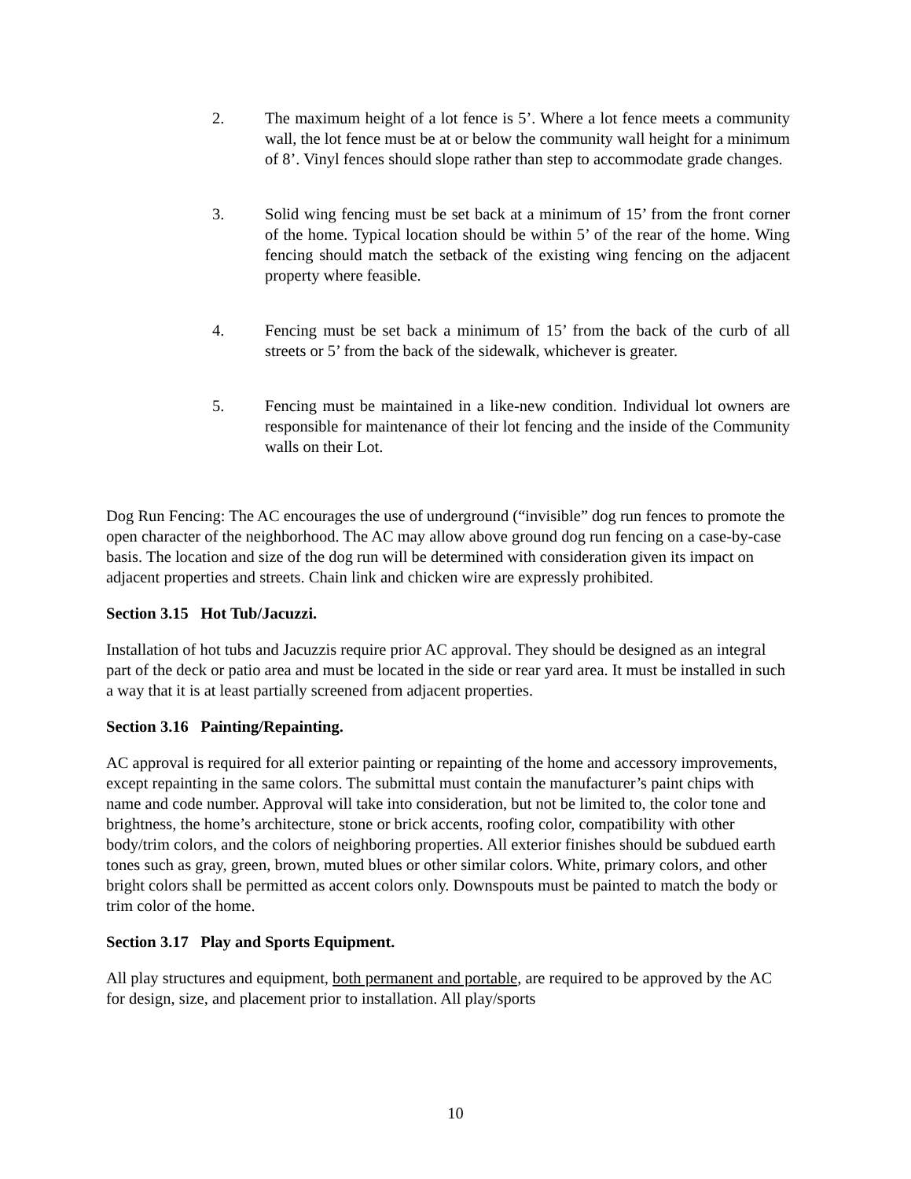2. The maximum height of a lot fence is 5’. Where a lot fence meets a community wall, the lot fence must be at or below the community wall height for a minimum of 8’. Vinyl fences should slope rather than step to accommodate grade changes.
3. Solid wing fencing must be set back at a minimum of 15’ from the front corner of the home. Typical location should be within 5’ of the rear of the home. Wing fencing should match the setback of the existing wing fencing on the adjacent property where feasible.
4. Fencing must be set back a minimum of 15’ from the back of the curb of all streets or 5’ from the back of the sidewalk, whichever is greater.
5. Fencing must be maintained in a like-new condition. Individual lot owners are responsible for maintenance of their lot fencing and the inside of the Community walls on their Lot.
Dog Run Fencing: The AC encourages the use of underground (“invisible” dog run fences to promote the open character of the neighborhood. The AC may allow above ground dog run fencing on a case-by-case basis. The location and size of the dog run will be determined with consideration given its impact on adjacent properties and streets. Chain link and chicken wire are expressly prohibited.
Section 3.15 Hot Tub/Jacuzzi.
Installation of hot tubs and Jacuzzis require prior AC approval. They should be designed as an integral part of the deck or patio area and must be located in the side or rear yard area. It must be installed in such a way that it is at least partially screened from adjacent properties.
Section 3.16 Painting/Repainting.
AC approval is required for all exterior painting or repainting of the home and accessory improvements, except repainting in the same colors. The submittal must contain the manufacturer’s paint chips with name and code number. Approval will take into consideration, but not be limited to, the color tone and brightness, the home’s architecture, stone or brick accents, roofing color, compatibility with other body/trim colors, and the colors of neighboring properties. All exterior finishes should be subdued earth tones such as gray, green, brown, muted blues or other similar colors. White, primary colors, and other bright colors shall be permitted as accent colors only. Downspouts must be painted to match the body or trim color of the home.
Section 3.17 Play and Sports Equipment.
All play structures and equipment, both permanent and portable, are required to be approved by the AC for design, size, and placement prior to installation. All play/sports
10